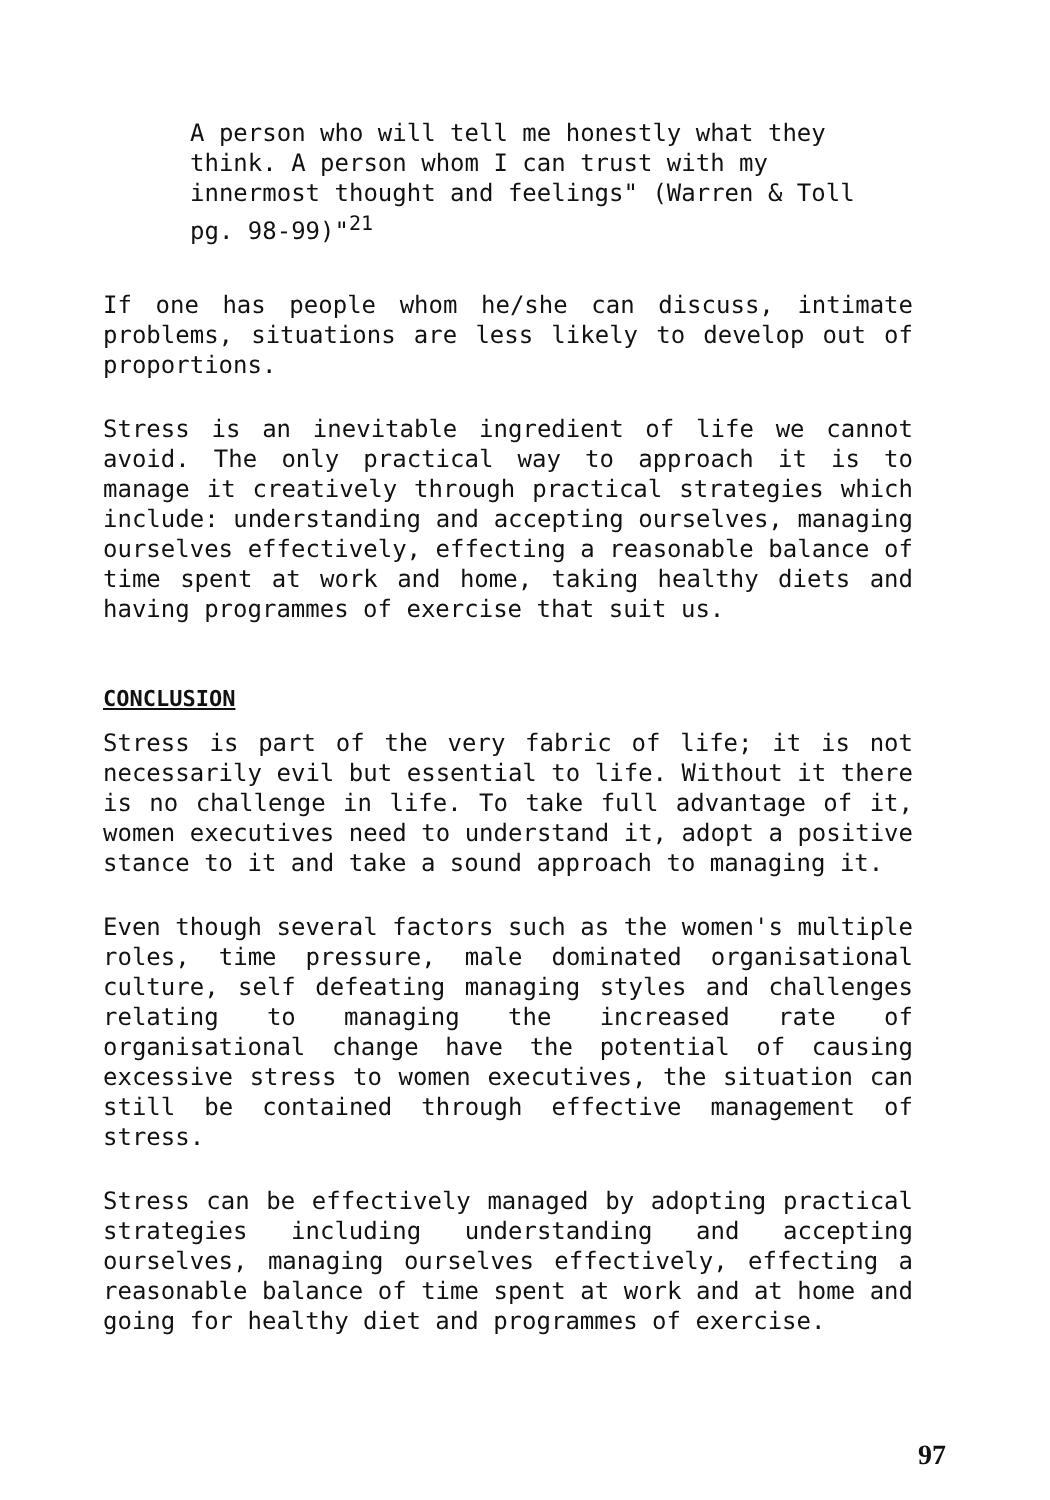A person who will tell me honestly what they think. A person whom I can trust with my innermost thought and feelings" (Warren & Toll pg. 98-99)"<sup>21</sup>
If one has people whom he/she can discuss, intimate problems, situations are less likely to develop out of proportions.
Stress is an inevitable ingredient of life we cannot avoid. The only practical way to approach it is to manage it creatively through practical strategies which include: understanding and accepting ourselves, managing ourselves effectively, effecting a reasonable balance of time spent at work and home, taking healthy diets and having programmes of exercise that suit us.
CONCLUSION
Stress is part of the very fabric of life; it is not necessarily evil but essential to life. Without it there is no challenge in life. To take full advantage of it, women executives need to understand it, adopt a positive stance to it and take a sound approach to managing it.
Even though several factors such as the women's multiple roles, time pressure, male dominated organisational culture, self defeating managing styles and challenges relating to managing the increased rate of organisational change have the potential of causing excessive stress to women executives, the situation can still be contained through effective management of stress.
Stress can be effectively managed by adopting practical strategies including understanding and accepting ourselves, managing ourselves effectively, effecting a reasonable balance of time spent at work and at home and going for healthy diet and programmes of exercise.
97